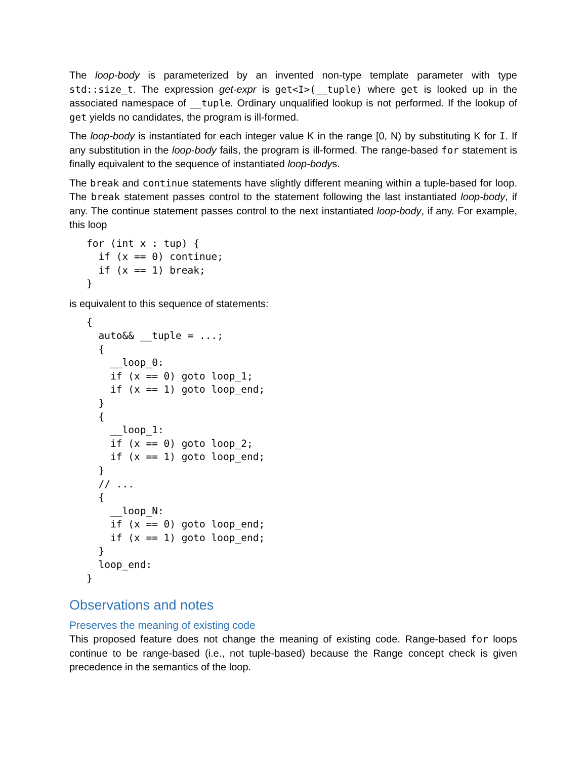The loop-body is parameterized by an invented non-type template parameter with type std::size_t. The expression get-expr is get<I>(__tuple) where get is looked up in the associated namespace of __tuple. Ordinary unqualified lookup is not performed. If the lookup of get yields no candidates, the program is ill-formed.
The loop-body is instantiated for each integer value K in the range [0, N) by substituting K for I. If any substitution in the loop-body fails, the program is ill-formed. The range-based for statement is finally equivalent to the sequence of instantiated loop-bodys.
The break and continue statements have slightly different meaning within a tuple-based for loop. The break statement passes control to the statement following the last instantiated loop-body, if any. The continue statement passes control to the next instantiated loop-body, if any. For example, this loop
for (int x : tup) {
  if (x == 0) continue;
  if (x == 1) break;
}
is equivalent to this sequence of statements:
{
  auto&& __tuple = ...;
  {
    __loop_0:
    if (x == 0) goto loop_1;
    if (x == 1) goto loop_end;
  }
  {
    __loop_1:
    if (x == 0) goto loop_2;
    if (x == 1) goto loop_end;
  }
  // ...
  {
    __loop_N:
    if (x == 0) goto loop_end;
    if (x == 1) goto loop_end;
  }
  loop_end:
}
Observations and notes
Preserves the meaning of existing code
This proposed feature does not change the meaning of existing code. Range-based for loops continue to be range-based (i.e., not tuple-based) because the Range concept check is given precedence in the semantics of the loop.